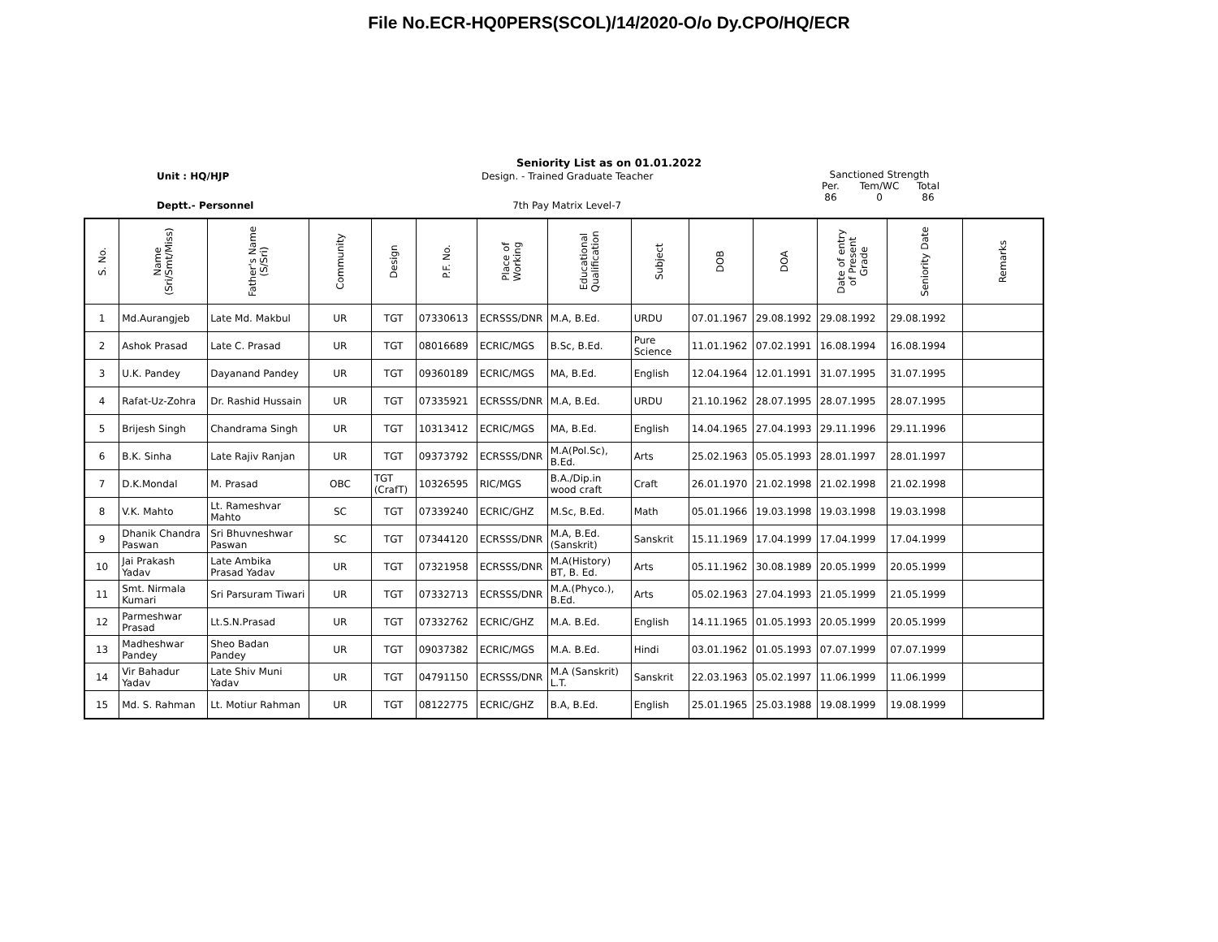File No.ECR-HQ0PERS(SCOL)/14/2020-O/o Dy.CPO/HQ/ECR
Seniority List as on 01.01.2022
Unit : HQ/HJP
Deptt.- Personnel
Design. - Trained Graduate Teacher
7th Pay Matrix Level-7
Sanctioned Strength
Per.
86 Tem/WC
0 Total
86
| S. No. | Name (Sri/Smt/Miss) | Father's Name (S/Sri) | Community | Design | P.F. No. | Place of Working | Educational Qualification | Subject | DOB | DOA | Date of entry of Present Grade | Seniority Date | Remarks |
| --- | --- | --- | --- | --- | --- | --- | --- | --- | --- | --- | --- | --- | --- |
| 1 | Md.Aurangjeb | Late Md. Makbul | UR | TGT | 07330613 | ECRSSS/DNR | M.A, B.Ed. | URDU | 07.01.1967 | 29.08.1992 | 29.08.1992 | 29.08.1992 | |
| 2 | Ashok Prasad | Late C. Prasad | UR | TGT | 08016689 | ECRIC/MGS | B.Sc, B.Ed. | Pure Science | 11.01.1962 | 07.02.1991 | 16.08.1994 | 16.08.1994 | |
| 3 | U.K. Pandey | Dayanand Pandey | UR | TGT | 09360189 | ECRIC/MGS | MA, B.Ed. | English | 12.04.1964 | 12.01.1991 | 31.07.1995 | 31.07.1995 | |
| 4 | Rafat-Uz-Zohra | Dr. Rashid Hussain | UR | TGT | 07335921 | ECRSSS/DNR | M.A, B.Ed. | URDU | 21.10.1962 | 28.07.1995 | 28.07.1995 | 28.07.1995 | |
| 5 | Brijesh Singh | Chandrama Singh | UR | TGT | 10313412 | ECRIC/MGS | MA, B.Ed. | English | 14.04.1965 | 27.04.1993 | 29.11.1996 | 29.11.1996 | |
| 6 | B.K. Sinha | Late Rajiv Ranjan | UR | TGT | 09373792 | ECRSSS/DNR | M.A(Pol.Sc), B.Ed. | Arts | 25.02.1963 | 05.05.1993 | 28.01.1997 | 28.01.1997 | |
| 7 | D.K.Mondal | M. Prasad | OBC | TGT (CrafT) | 10326595 | RIC/MGS | B.A./Dip.in wood craft | Craft | 26.01.1970 | 21.02.1998 | 21.02.1998 | 21.02.1998 | |
| 8 | V.K. Mahto | Lt. Rameshvar Mahto | SC | TGT | 07339240 | ECRIC/GHZ | M.Sc, B.Ed. | Math | 05.01.1966 | 19.03.1998 | 19.03.1998 | 19.03.1998 | |
| 9 | Dhanik Chandra Paswan | Sri Bhuvneshwar Paswan | SC | TGT | 07344120 | ECRSSS/DNR | M.A, B.Ed.(Sanskrit) | Sanskrit | 15.11.1969 | 17.04.1999 | 17.04.1999 | 17.04.1999 | |
| 10 | Jai Prakash Yadav | Late Ambika Prasad Yadav | UR | TGT | 07321958 | ECRSSS/DNR | M.A(History) BT, B. Ed. | Arts | 05.11.1962 | 30.08.1989 | 20.05.1999 | 20.05.1999 | |
| 11 | Smt. Nirmala Kumari | Sri Parsuram Tiwari | UR | TGT | 07332713 | ECRSSS/DNR | M.A.(Phyco.), B.Ed. | Arts | 05.02.1963 | 27.04.1993 | 21.05.1999 | 21.05.1999 | |
| 12 | Parmeshwar Prasad | Lt.S.N.Prasad | UR | TGT | 07332762 | ECRIC/GHZ | M.A. B.Ed. | English | 14.11.1965 | 01.05.1993 | 20.05.1999 | 20.05.1999 | |
| 13 | Madheshwar Pandey | Sheo Badan Pandey | UR | TGT | 09037382 | ECRIC/MGS | M.A. B.Ed. | Hindi | 03.01.1962 | 01.05.1993 | 07.07.1999 | 07.07.1999 | |
| 14 | Vir Bahadur Yadav | Late Shiv Muni Yadav | UR | TGT | 04791150 | ECRSSS/DNR | M.A (Sanskrit) L.T. | Sanskrit | 22.03.1963 | 05.02.1997 | 11.06.1999 | 11.06.1999 | |
| 15 | Md. S. Rahman | Lt. Motiur Rahman | UR | TGT | 08122775 | ECRIC/GHZ | B.A, B.Ed. | English | 25.01.1965 | 25.03.1988 | 19.08.1999 | 19.08.1999 | |